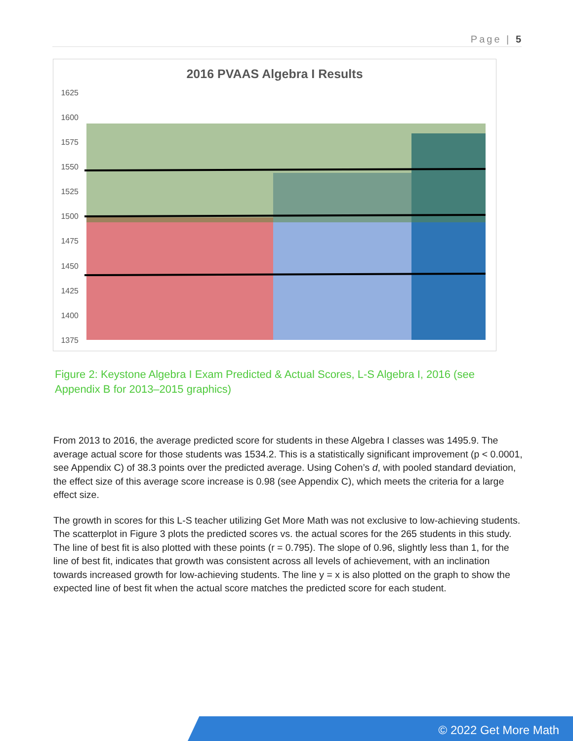Page | 5
2016 PVAAS Algebra I Results
1625
1600
1575
1550
1525
1500
1475
1450
1425
1400
1375
Figure 2: Keystone Algebra I Exam Predicted & Actual Scores, L-S Algebra I, 2016 (see Appendix B for 2013–2015 graphics)
From 2013 to 2016, the average predicted score for students in these Algebra I classes was 1495.9. The average actual score for those students was 1534.2. This is a statistically significant improvement (p < 0.0001, see Appendix C) of 38.3 points over the predicted average. Using Cohen’s d, with pooled standard deviation, the effect size of this average score increase is 0.98 (see Appendix C), which meets the criteria for a large effect size.
The growth in scores for this L-S teacher utilizing Get More Math was not exclusive to low-achieving students. The scatterplot in Figure 3 plots the predicted scores vs. the actual scores for the 265 students in this study. The line of best fit is also plotted with these points (r = 0.795). The slope of 0.96, slightly less than 1, for the line of best fit, indicates that growth was consistent across all levels of achievement, with an inclination towards increased growth for low-achieving students. The line y = x is also plotted on the graph to show the expected line of best fit when the actual score matches the predicted score for each student.
© 2022 Get More Math